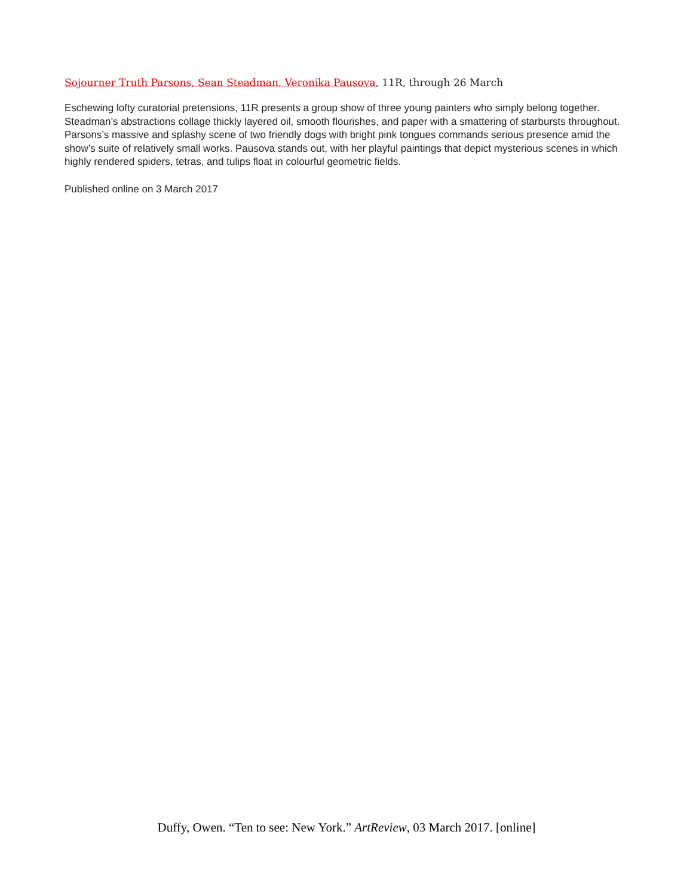Sojourner Truth Parsons, Sean Steadman, Veronika Pausova, 11R, through 26 March
Eschewing lofty curatorial pretensions, 11R presents a group show of three young painters who simply belong together. Steadman’s abstractions collage thickly layered oil, smooth flourishes, and paper with a smattering of starbursts throughout. Parsons’s massive and splashy scene of two friendly dogs with bright pink tongues commands serious presence amid the show’s suite of relatively small works. Pausova stands out, with her playful paintings that depict mysterious scenes in which highly rendered spiders, tetras, and tulips float in colourful geometric fields.
Published online on 3 March 2017
Duffy, Owen. “Ten to see: New York.” ArtReview, 03 March 2017. [online]